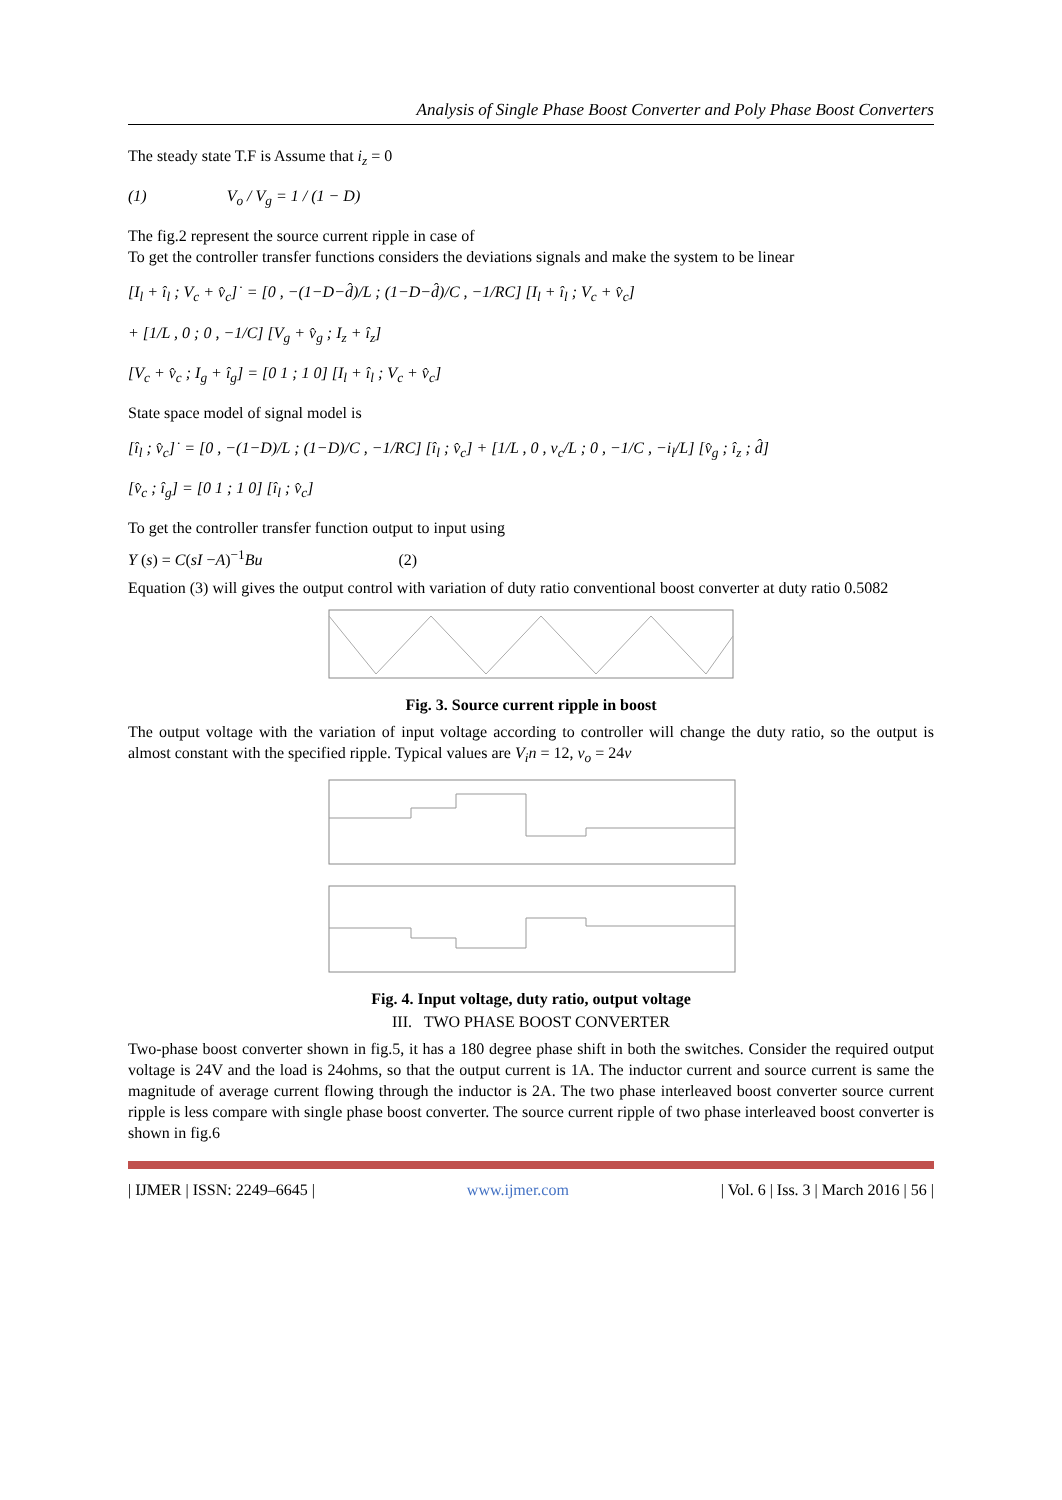Analysis of Single Phase Boost Converter and Poly Phase Boost Converters
The steady state T.F is Assume that i<sub>z</sub> = 0
(1) V<sub>o</sub> / V<sub>g</sub> = 1 / (1 − D)
The fig.2 represent the source current ripple in case of
To get the controller transfer functions considers the deviations signals and make the system to be linear
[I<sub>l</sub> + î<sub>l</sub> ; V<sub>c</sub> + v̂<sub>c</sub>]˙ = [0 , −(1−D−d̂)/L ; (1−D−d̂)/C , −1/RC] [I<sub>l</sub> + î<sub>l</sub> ; V<sub>c</sub> + v̂<sub>c</sub>]
+ [1/L , 0 ; 0 , −1/C] [V<sub>g</sub> + v̂<sub>g</sub> ; I<sub>z</sub> + î<sub>z</sub>]
[V<sub>c</sub> + v̂<sub>c</sub> ; I<sub>g</sub> + î<sub>g</sub>] = [0 1 ; 1 0] [I<sub>l</sub> + î<sub>l</sub> ; V<sub>c</sub> + v̂<sub>c</sub>]
State space model of signal model is
[î<sub>l</sub> ; v̂<sub>c</sub>]˙ = [0 , −(1−D)/L ; (1−D)/C , −1/RC] [î<sub>l</sub> ; v̂<sub>c</sub>] + [1/L , 0 , v<sub>c</sub>/L ; 0 , −1/C , −i<sub>l</sub>/L] [v̂<sub>g</sub> ; î<sub>z</sub> ; d̂]
[v̂<sub>c</sub> ; î<sub>g</sub>] = [0 1 ; 1 0] [î<sub>l</sub> ; v̂<sub>c</sub>]
To get the controller transfer function output to input using
Y (s) = C(sI −A)<sup>−1</sup>Bu (2)
Equation (3) will gives the output control with variation of duty ratio conventional boost converter at duty ratio 0.5082
Fig. 3. Source current ripple in boost
The output voltage with the variation of input voltage according to controller will change the duty ratio, so the output is almost constant with the specified ripple. Typical values are V<sub>i</sub>n = 12, v<sub>o</sub> = 24v
Fig. 4. Input voltage, duty ratio, output voltage
III. TWO PHASE BOOST CONVERTER
Two-phase boost converter shown in fig.5, it has a 180 degree phase shift in both the switches. Consider the required output voltage is 24V and the load is 24ohms, so that the output current is 1A. The inductor current and source current is same the magnitude of average current flowing through the inductor is 2A. The two phase interleaved boost converter source current ripple is less compare with single phase boost converter. The source current ripple of two phase interleaved boost converter is shown in fig.6
| IJMER | ISSN: 2249–6645 | www.ijmer.com | Vol. 6 | Iss. 3 | March 2016 | 56 |